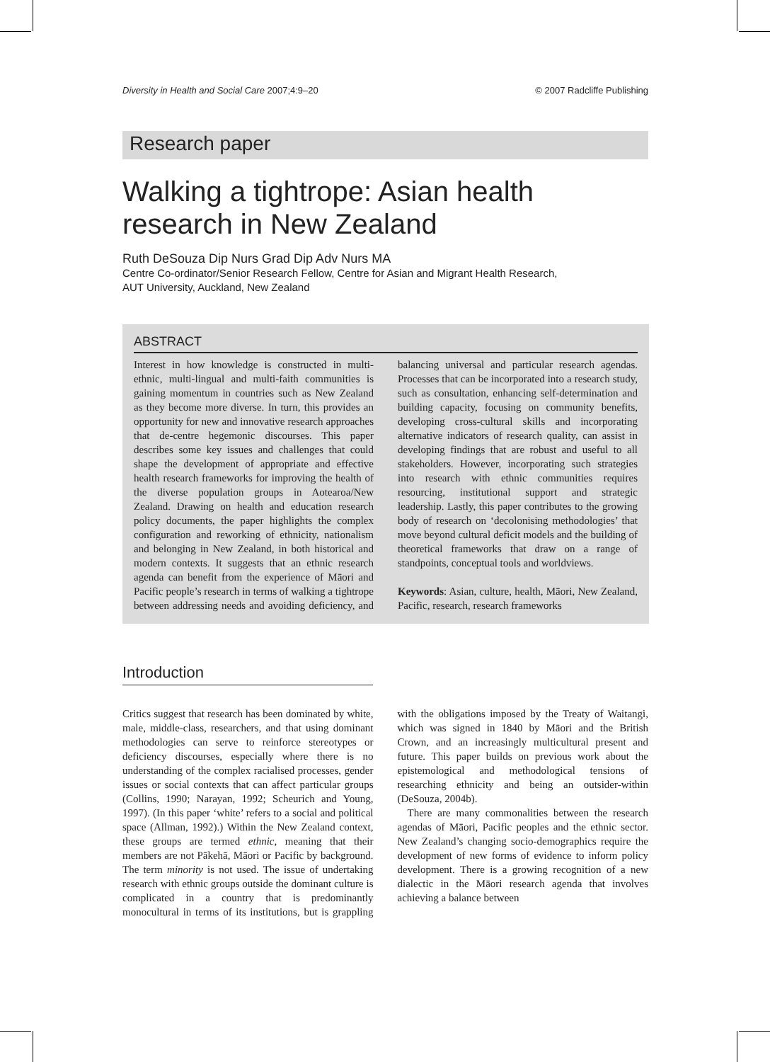Diversity in Health and Social Care 2007;4:9–20 © 2007 Radcliffe Publishing
Research paper
Walking a tightrope: Asian health research in New Zealand
Ruth DeSouza Dip Nurs Grad Dip Adv Nurs MA
Centre Co-ordinator/Senior Research Fellow, Centre for Asian and Migrant Health Research,
AUT University, Auckland, New Zealand
ABSTRACT
Interest in how knowledge is constructed in multi-ethnic, multi-lingual and multi-faith communities is gaining momentum in countries such as New Zealand as they become more diverse. In turn, this provides an opportunity for new and innovative research approaches that de-centre hegemonic discourses. This paper describes some key issues and challenges that could shape the development of appropriate and effective health research frameworks for improving the health of the diverse population groups in Aotearoa/New Zealand. Drawing on health and education research policy documents, the paper highlights the complex configuration and reworking of ethnicity, nationalism and belonging in New Zealand, in both historical and modern contexts. It suggests that an ethnic research agenda can benefit from the experience of Māori and Pacific people’s research in terms of walking a tightrope between addressing needs and avoiding deficiency, and balancing universal and particular research agendas. Processes that can be incorporated into a research study, such as consultation, enhancing self-determination and building capacity, focusing on community benefits, developing cross-cultural skills and incorporating alternative indicators of research quality, can assist in developing findings that are robust and useful to all stakeholders. However, incorporating such strategies into research with ethnic communities requires resourcing, institutional support and strategic leadership. Lastly, this paper contributes to the growing body of research on ‘decolonising methodologies’ that move beyond cultural deficit models and the building of theoretical frameworks that draw on a range of standpoints, conceptual tools and worldviews.
Keywords: Asian, culture, health, Māori, New Zealand, Pacific, research, research frameworks
Introduction
Critics suggest that research has been dominated by white, male, middle-class, researchers, and that using dominant methodologies can serve to reinforce stereotypes or deficiency discourses, especially where there is no understanding of the complex racialised processes, gender issues or social contexts that can affect particular groups (Collins, 1990; Narayan, 1992; Scheurich and Young, 1997). (In this paper ‘white’ refers to a social and political space (Allman, 1992).) Within the New Zealand context, these groups are termed ethnic, meaning that their members are not Pākehā, Māori or Pacific by background. The term minority is not used. The issue of undertaking research with ethnic groups outside the dominant culture is complicated in a country that is predominantly monocultural in terms of its institutions, but is grappling with the obligations imposed by the Treaty of Waitangi, which was signed in 1840 by Māori and the British Crown, and an increasingly multicultural present and future. This paper builds on previous work about the epistemological and methodological tensions of researching ethnicity and being an outsider-within (DeSouza, 2004b).
There are many commonalities between the research agendas of Māori, Pacific peoples and the ethnic sector. New Zealand’s changing socio-demographics require the development of new forms of evidence to inform policy development. There is a growing recognition of a new dialectic in the Māori research agenda that involves achieving a balance between